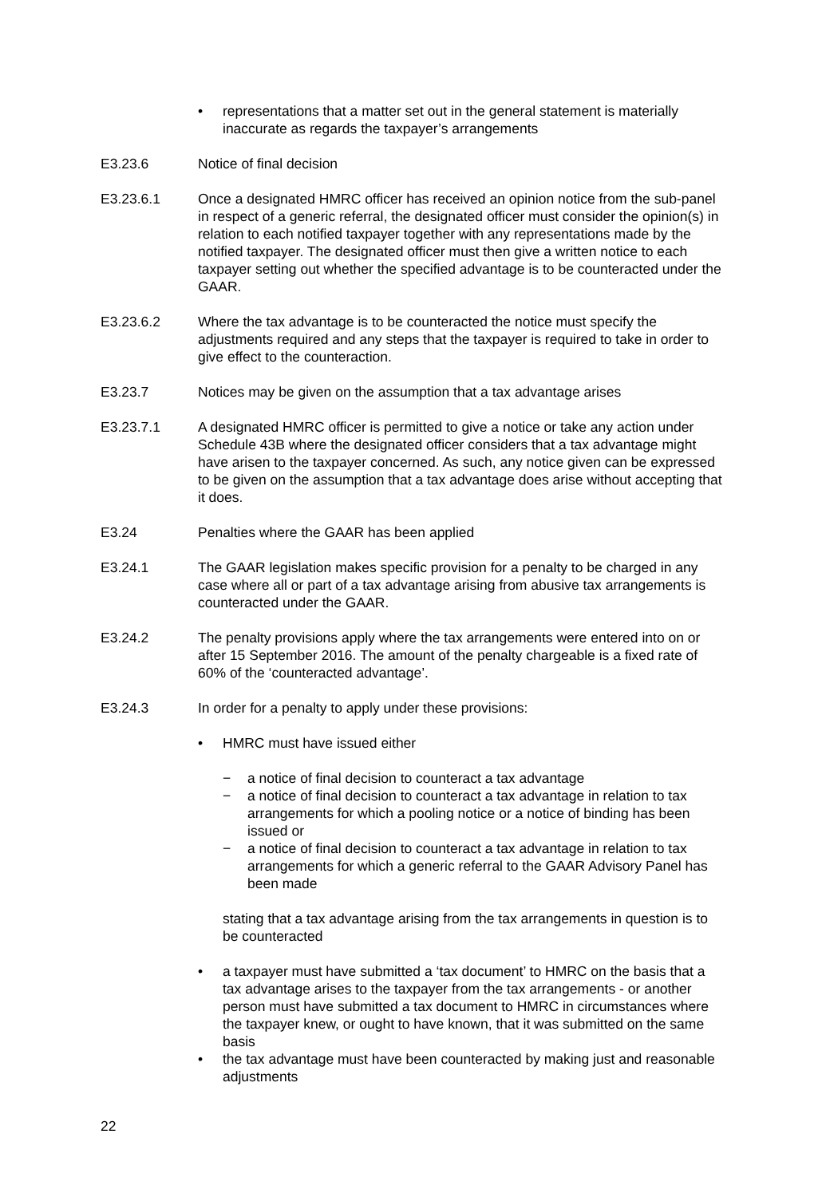• representations that a matter set out in the general statement is materially inaccurate as regards the taxpayer’s arrangements
E3.23.6 Notice of final decision
E3.23.6.1 Once a designated HMRC officer has received an opinion notice from the sub-panel in respect of a generic referral, the designated officer must consider the opinion(s) in relation to each notified taxpayer together with any representations made by the notified taxpayer. The designated officer must then give a written notice to each taxpayer setting out whether the specified advantage is to be counteracted under the GAAR.
E3.23.6.2 Where the tax advantage is to be counteracted the notice must specify the adjustments required and any steps that the taxpayer is required to take in order to give effect to the counteraction.
E3.23.7 Notices may be given on the assumption that a tax advantage arises
E3.23.7.1 A designated HMRC officer is permitted to give a notice or take any action under Schedule 43B where the designated officer considers that a tax advantage might have arisen to the taxpayer concerned. As such, any notice given can be expressed to be given on the assumption that a tax advantage does arise without accepting that it does.
E3.24 Penalties where the GAAR has been applied
E3.24.1 The GAAR legislation makes specific provision for a penalty to be charged in any case where all or part of a tax advantage arising from abusive tax arrangements is counteracted under the GAAR.
E3.24.2 The penalty provisions apply where the tax arrangements were entered into on or after 15 September 2016. The amount of the penalty chargeable is a fixed rate of 60% of the ‘counteracted advantage’.
E3.24.3 In order for a penalty to apply under these provisions:
• HMRC must have issued either
− a notice of final decision to counteract a tax advantage
− a notice of final decision to counteract a tax advantage in relation to tax arrangements for which a pooling notice or a notice of binding has been issued or
− a notice of final decision to counteract a tax advantage in relation to tax arrangements for which a generic referral to the GAAR Advisory Panel has been made
stating that a tax advantage arising from the tax arrangements in question is to be counteracted
• a taxpayer must have submitted a ‘tax document’ to HMRC on the basis that a tax advantage arises to the taxpayer from the tax arrangements - or another person must have submitted a tax document to HMRC in circumstances where the taxpayer knew, or ought to have known, that it was submitted on the same basis
• the tax advantage must have been counteracted by making just and reasonable adjustments
22